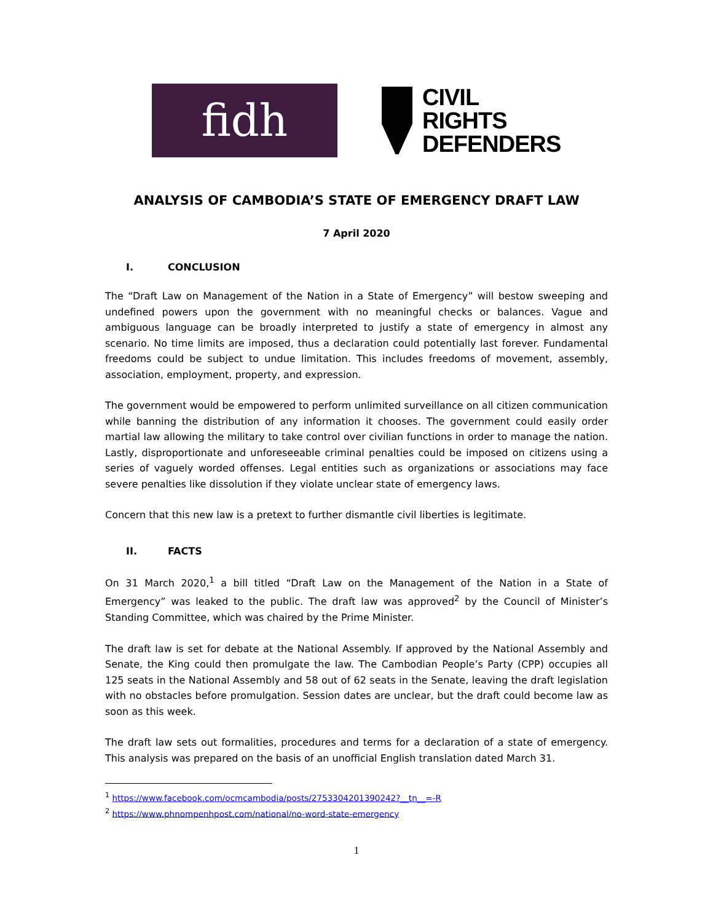fidh
CIVIL
RIGHTS
DEFENDERS
ANALYSIS OF CAMBODIA’S STATE OF EMERGENCY DRAFT LAW
7 April 2020
I. CONCLUSION
The “Draft Law on Management of the Nation in a State of Emergency” will bestow sweeping and undefined powers upon the government with no meaningful checks or balances. Vague and ambiguous language can be broadly interpreted to justify a state of emergency in almost any scenario. No time limits are imposed, thus a declaration could potentially last forever. Fundamental freedoms could be subject to undue limitation. This includes freedoms of movement, assembly, association, employment, property, and expression.
The government would be empowered to perform unlimited surveillance on all citizen communication while banning the distribution of any information it chooses. The government could easily order martial law allowing the military to take control over civilian functions in order to manage the nation. Lastly, disproportionate and unforeseeable criminal penalties could be imposed on citizens using a series of vaguely worded offenses. Legal entities such as organizations or associations may face severe penalties like dissolution if they violate unclear state of emergency laws.
Concern that this new law is a pretext to further dismantle civil liberties is legitimate.
II. FACTS
On 31 March 2020,<sup>1</sup> a bill titled “Draft Law on the Management of the Nation in a State of Emergency” was leaked to the public. The draft law was approved<sup>2</sup> by the Council of Minister’s Standing Committee, which was chaired by the Prime Minister.
The draft law is set for debate at the National Assembly. If approved by the National Assembly and Senate, the King could then promulgate the law. The Cambodian People’s Party (CPP) occupies all 125 seats in the National Assembly and 58 out of 62 seats in the Senate, leaving the draft legislation with no obstacles before promulgation. Session dates are unclear, but the draft could become law as soon as this week.
The draft law sets out formalities, procedures and terms for a declaration of a state of emergency. This analysis was prepared on the basis of an unofficial English translation dated March 31.
<sup>1</sup> https://www.facebook.com/ocmcambodia/posts/2753304201390242?__tn__=-R
<sup>2</sup> https://www.phnompenhpost.com/national/no-word-state-emergency
1